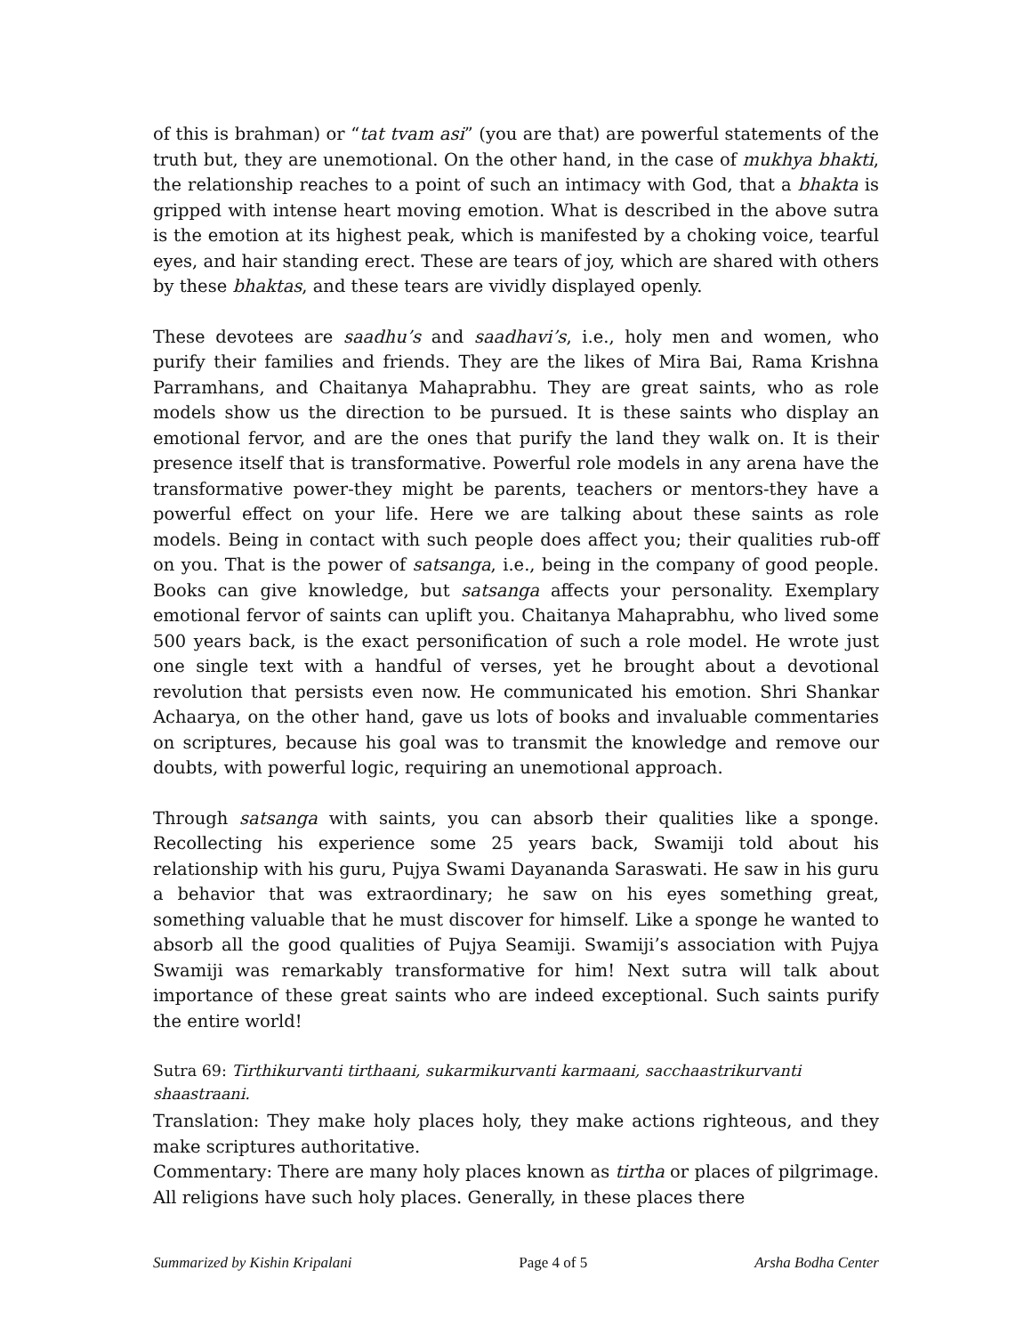of this is brahman) or “tat tvam asi” (you are that) are powerful statements of the truth but, they are unemotional. On the other hand, in the case of mukhya bhakti, the relationship reaches to a point of such an intimacy with God, that a bhakta is gripped with intense heart moving emotion. What is described in the above sutra is the emotion at its highest peak, which is manifested by a choking voice, tearful eyes, and hair standing erect. These are tears of joy, which are shared with others by these bhaktas, and these tears are vividly displayed openly.
These devotees are saadhu’s and saadhavi’s, i.e., holy men and women, who purify their families and friends. They are the likes of Mira Bai, Rama Krishna Parramhans, and Chaitanya Mahaprabhu. They are great saints, who as role models show us the direction to be pursued. It is these saints who display an emotional fervor, and are the ones that purify the land they walk on. It is their presence itself that is transformative. Powerful role models in any arena have the transformative power-they might be parents, teachers or mentors-they have a powerful effect on your life. Here we are talking about these saints as role models. Being in contact with such people does affect you; their qualities rub-off on you. That is the power of satsanga, i.e., being in the company of good people. Books can give knowledge, but satsanga affects your personality. Exemplary emotional fervor of saints can uplift you. Chaitanya Mahaprabhu, who lived some 500 years back, is the exact personification of such a role model. He wrote just one single text with a handful of verses, yet he brought about a devotional revolution that persists even now. He communicated his emotion. Shri Shankar Achaarya, on the other hand, gave us lots of books and invaluable commentaries on scriptures, because his goal was to transmit the knowledge and remove our doubts, with powerful logic, requiring an unemotional approach.
Through satsanga with saints, you can absorb their qualities like a sponge. Recollecting his experience some 25 years back, Swamiji told about his relationship with his guru, Pujya Swami Dayananda Saraswati. He saw in his guru a behavior that was extraordinary; he saw on his eyes something great, something valuable that he must discover for himself. Like a sponge he wanted to absorb all the good qualities of Pujya Seamiji. Swamiji’s association with Pujya Swamiji was remarkably transformative for him! Next sutra will talk about importance of these great saints who are indeed exceptional. Such saints purify the entire world!
Sutra 69: Tirthikurvanti tirthaani, sukarmikurvanti karmaani, sacchaastrikurvanti shaastraani.
Translation: They make holy places holy, they make actions righteous, and they make scriptures authoritative.
Commentary: There are many holy places known as tirtha or places of pilgrimage. All religions have such holy places. Generally, in these places there
Summarized by Kishin Kripalani Page 4 of 5 Arsha Bodha Center